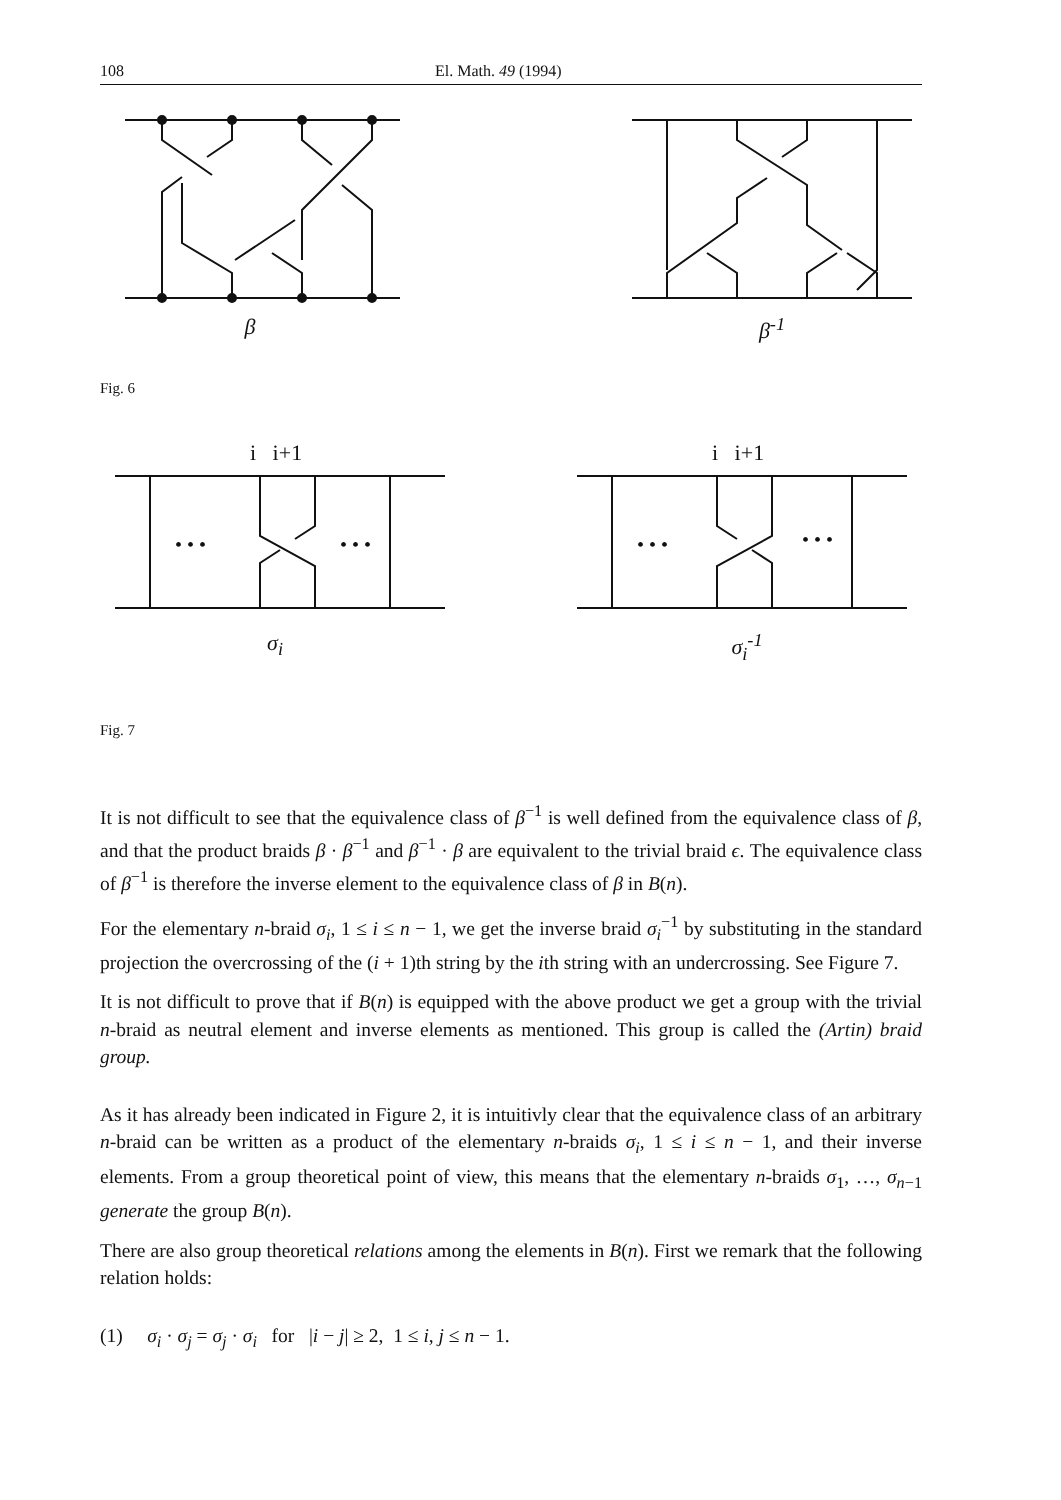108 El. Math. 49 (1994)
β β<sup>-1</sup>
Fig. 6
i i+1
• • •
• • •
σ<sub>i</sub>
i i+1
• • •
• • •
σ<sub>i</sub><sup>-1</sup>
Fig. 7
It is not difficult to see that the equivalence class of β<sup>−1</sup> is well defined from the equivalence class of β, and that the product braids β · β<sup>−1</sup> and β<sup>−1</sup> · β are equivalent to the trivial braid ϵ. The equivalence class of β<sup>−1</sup> is therefore the inverse element to the equivalence class of β in B(n).
For the elementary n-braid σ<sub>i</sub>, 1 ≤ i ≤ n − 1, we get the inverse braid σ<sub>i</sub><sup>−1</sup> by substituting in the standard projection the overcrossing of the (i + 1)th string by the ith string with an undercrossing. See Figure 7.
It is not difficult to prove that if B(n) is equipped with the above product we get a group with the trivial n-braid as neutral element and inverse elements as mentioned. This group is called the (Artin) braid group.
As it has already been indicated in Figure 2, it is intuitivly clear that the equivalence class of an arbitrary n-braid can be written as a product of the elementary n-braids σ<sub>i</sub>, 1 ≤ i ≤ n − 1, and their inverse elements. From a group theoretical point of view, this means that the elementary n-braids σ<sub>1</sub>, …, σ<sub>n−1</sub> generate the group B(n).
There are also group theoretical relations among the elements in B(n). First we remark that the following relation holds:
(1) σ<sub>i</sub> · σ<sub>j</sub> = σ<sub>j</sub> · σ<sub>i</sub> for |i − j| ≥ 2, 1 ≤ i, j ≤ n − 1.